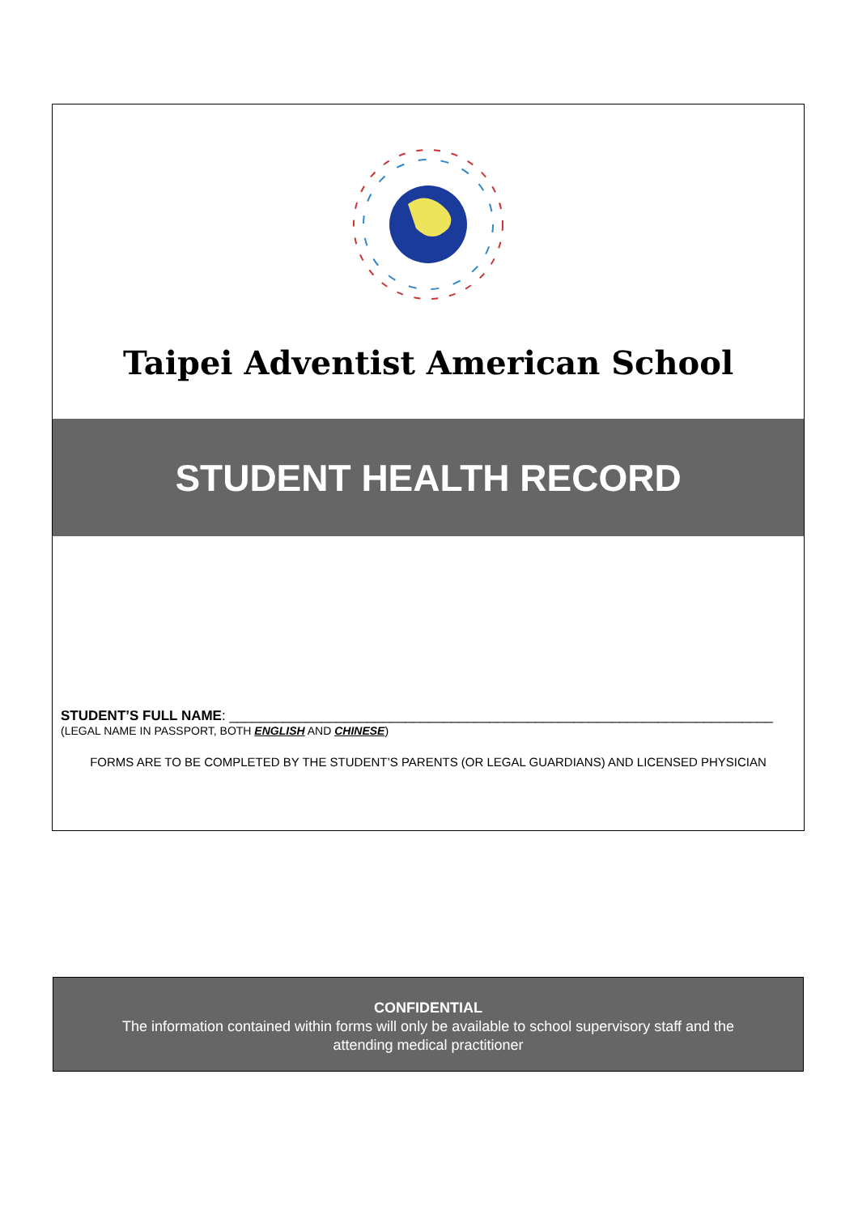Taipei Adventist American School
STUDENT HEALTH RECORD
STUDENT’S FULL NAME: _______________________________________________________________________
(LEGAL NAME IN PASSPORT, BOTH ENGLISH AND CHINESE)
FORMS ARE TO BE COMPLETED BY THE STUDENT’S PARENTS (OR LEGAL GUARDIANS) AND LICENSED PHYSICIAN
CONFIDENTIAL
The information contained within forms will only be available to school supervisory staff and the
attending medical practitioner